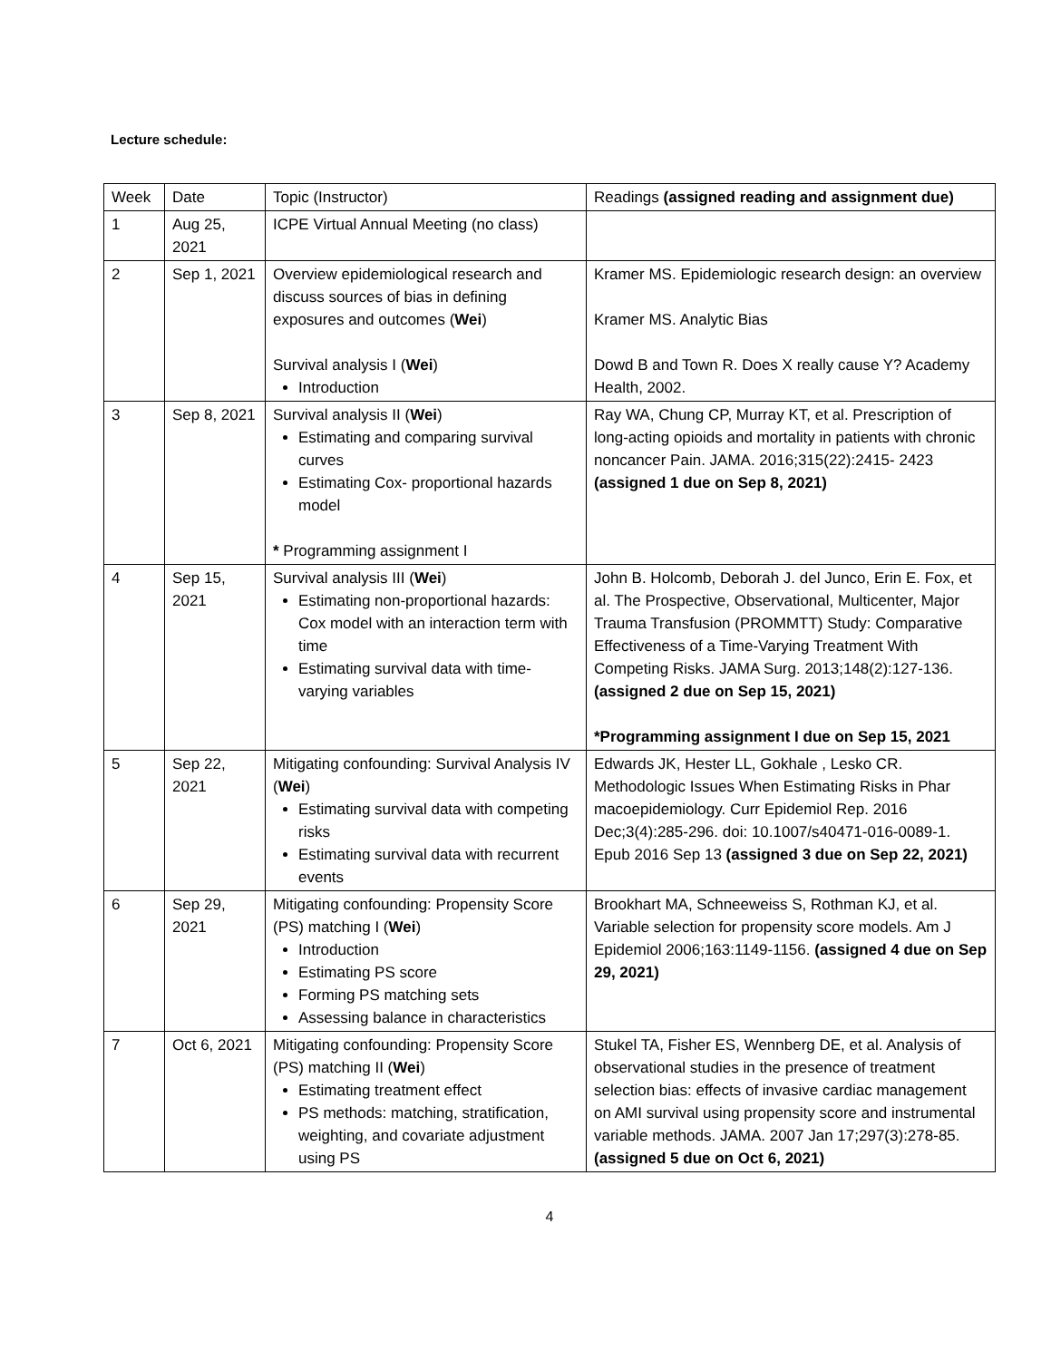Lecture schedule:
| Week | Date | Topic (Instructor) | Readings (assigned reading and assignment due) |
| --- | --- | --- | --- |
| 1 | Aug 25, 2021 | ICPE Virtual Annual Meeting (no class) | |
| 2 | Sep 1, 2021 | Overview epidemiological research and discuss sources of bias in defining exposures and outcomes ( Wei ) Survival analysis I ( Wei ) Introduction | Kramer MS. Epidemiologic research design: an overview Kramer MS. Analytic Bias Dowd B and Town R. Does X really cause Y? Academy Health, 2002. |
| 3 | Sep 8, 2021 | Survival analysis II ( Wei ) Estimating and comparing survival curves Estimating Cox- proportional hazards model * Programming assignment I | Ray WA, Chung CP, Murray KT, et al. Prescription of long-acting opioids and mortality in patients with chronic noncancer Pain. JAMA. 2016;315(22):2415- 2423 (assigned 1 due on Sep 8, 2021) |
| 4 | Sep 15, 2021 | Survival analysis III ( Wei ) Estimating non-proportional hazards: Cox model with an interaction term with time Estimating survival data with time-varying variables | John B. Holcomb, Deborah J. del Junco, Erin E. Fox, et al. The Prospective, Observational, Multicenter, Major Trauma Transfusion (PROMMTT) Study: Comparative Effectiveness of a Time-Varying Treatment With Competing Risks. JAMA Surg. 2013;148(2):127-136. (assigned 2 due on Sep 15, 2021) *Programming assignment I due on Sep 15, 2021 |
| 5 | Sep 22, 2021 | Mitigating confounding: Survival Analysis IV ( Wei ) Estimating survival data with competing risks Estimating survival data with recurrent events | Edwards JK, Hester LL, Gokhale , Lesko CR. Methodologic Issues When Estimating Risks in Phar macoepidemiology. Curr Epidemiol Rep. 2016 Dec;3(4):285-296. doi: 10.1007/s40471-016-0089-1. Epub 2016 Sep 13 (assigned 3 due on Sep 22, 2021) |
| 6 | Sep 29, 2021 | Mitigating confounding: Propensity Score (PS) matching I ( Wei ) Introduction Estimating PS score Forming PS matching sets Assessing balance in characteristics | Brookhart MA, Schneeweiss S, Rothman KJ, et al. Variable selection for propensity score models. Am J Epidemiol 2006;163:1149-1156. (assigned 4 due on Sep 29, 2021) |
| 7 | Oct 6, 2021 | Mitigating confounding: Propensity Score (PS) matching II ( Wei ) Estimating treatment effect PS methods: matching, stratification, weighting, and covariate adjustment using PS | Stukel TA, Fisher ES, Wennberg DE, et al. Analysis of observational studies in the presence of treatment selection bias: effects of invasive cardiac management on AMI survival using propensity score and instrumental variable methods. JAMA. 2007 Jan 17;297(3):278-85. (assigned 5 due on Oct 6, 2021) |
4